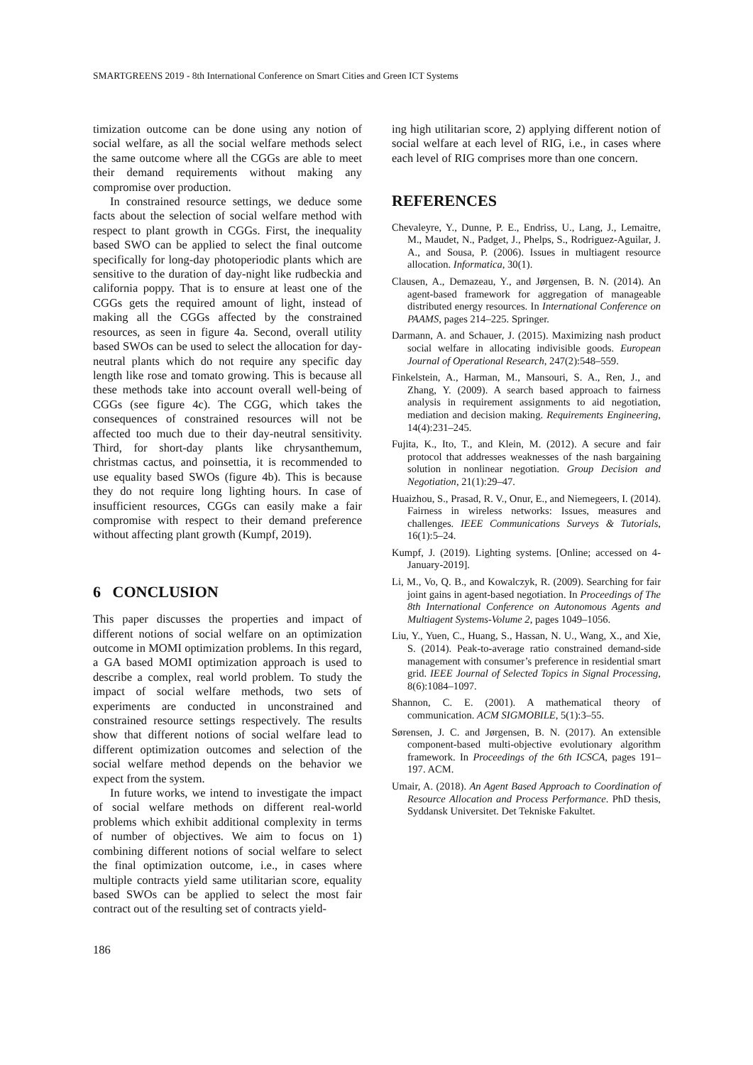SMARTGREENS 2019 - 8th International Conference on Smart Cities and Green ICT Systems
timization outcome can be done using any notion of social welfare, as all the social welfare methods select the same outcome where all the CGGs are able to meet their demand requirements without making any compromise over production.
In constrained resource settings, we deduce some facts about the selection of social welfare method with respect to plant growth in CGGs. First, the inequality based SWO can be applied to select the final outcome specifically for long-day photoperiodic plants which are sensitive to the duration of day-night like rudbeckia and california poppy. That is to ensure at least one of the CGGs gets the required amount of light, instead of making all the CGGs affected by the constrained resources, as seen in figure 4a. Second, overall utility based SWOs can be used to select the allocation for day-neutral plants which do not require any specific day length like rose and tomato growing. This is because all these methods take into account overall well-being of CGGs (see figure 4c). The CGG, which takes the consequences of constrained resources will not be affected too much due to their day-neutral sensitivity. Third, for short-day plants like chrysanthemum, christmas cactus, and poinsettia, it is recommended to use equality based SWOs (figure 4b). This is because they do not require long lighting hours. In case of insufficient resources, CGGs can easily make a fair compromise with respect to their demand preference without affecting plant growth (Kumpf, 2019).
6 CONCLUSION
This paper discusses the properties and impact of different notions of social welfare on an optimization outcome in MOMI optimization problems. In this regard, a GA based MOMI optimization approach is used to describe a complex, real world problem. To study the impact of social welfare methods, two sets of experiments are conducted in unconstrained and constrained resource settings respectively. The results show that different notions of social welfare lead to different optimization outcomes and selection of the social welfare method depends on the behavior we expect from the system.
In future works, we intend to investigate the impact of social welfare methods on different real-world problems which exhibit additional complexity in terms of number of objectives. We aim to focus on 1) combining different notions of social welfare to select the final optimization outcome, i.e., in cases where multiple contracts yield same utilitarian score, equality based SWOs can be applied to select the most fair contract out of the resulting set of contracts yield-
ing high utilitarian score, 2) applying different notion of social welfare at each level of RIG, i.e., in cases where each level of RIG comprises more than one concern.
REFERENCES
Chevaleyre, Y., Dunne, P. E., Endriss, U., Lang, J., Lemaitre, M., Maudet, N., Padget, J., Phelps, S., Rodriguez-Aguilar, J. A., and Sousa, P. (2006). Issues in multiagent resource allocation. Informatica, 30(1).
Clausen, A., Demazeau, Y., and Jørgensen, B. N. (2014). An agent-based framework for aggregation of manageable distributed energy resources. In International Conference on PAAMS, pages 214–225. Springer.
Darmann, A. and Schauer, J. (2015). Maximizing nash product social welfare in allocating indivisible goods. European Journal of Operational Research, 247(2):548–559.
Finkelstein, A., Harman, M., Mansouri, S. A., Ren, J., and Zhang, Y. (2009). A search based approach to fairness analysis in requirement assignments to aid negotiation, mediation and decision making. Requirements Engineering, 14(4):231–245.
Fujita, K., Ito, T., and Klein, M. (2012). A secure and fair protocol that addresses weaknesses of the nash bargaining solution in nonlinear negotiation. Group Decision and Negotiation, 21(1):29–47.
Huaizhou, S., Prasad, R. V., Onur, E., and Niemegeers, I. (2014). Fairness in wireless networks: Issues, measures and challenges. IEEE Communications Surveys & Tutorials, 16(1):5–24.
Kumpf, J. (2019). Lighting systems. [Online; accessed on 4-January-2019].
Li, M., Vo, Q. B., and Kowalczyk, R. (2009). Searching for fair joint gains in agent-based negotiation. In Proceedings of The 8th International Conference on Autonomous Agents and Multiagent Systems-Volume 2, pages 1049–1056.
Liu, Y., Yuen, C., Huang, S., Hassan, N. U., Wang, X., and Xie, S. (2014). Peak-to-average ratio constrained demand-side management with consumer’s preference in residential smart grid. IEEE Journal of Selected Topics in Signal Processing, 8(6):1084–1097.
Shannon, C. E. (2001). A mathematical theory of communication. ACM SIGMOBILE, 5(1):3–55.
Sørensen, J. C. and Jørgensen, B. N. (2017). An extensible component-based multi-objective evolutionary algorithm framework. In Proceedings of the 6th ICSCA, pages 191–197. ACM.
Umair, A. (2018). An Agent Based Approach to Coordination of Resource Allocation and Process Performance. PhD thesis, Syddansk Universitet. Det Tekniske Fakultet.
186